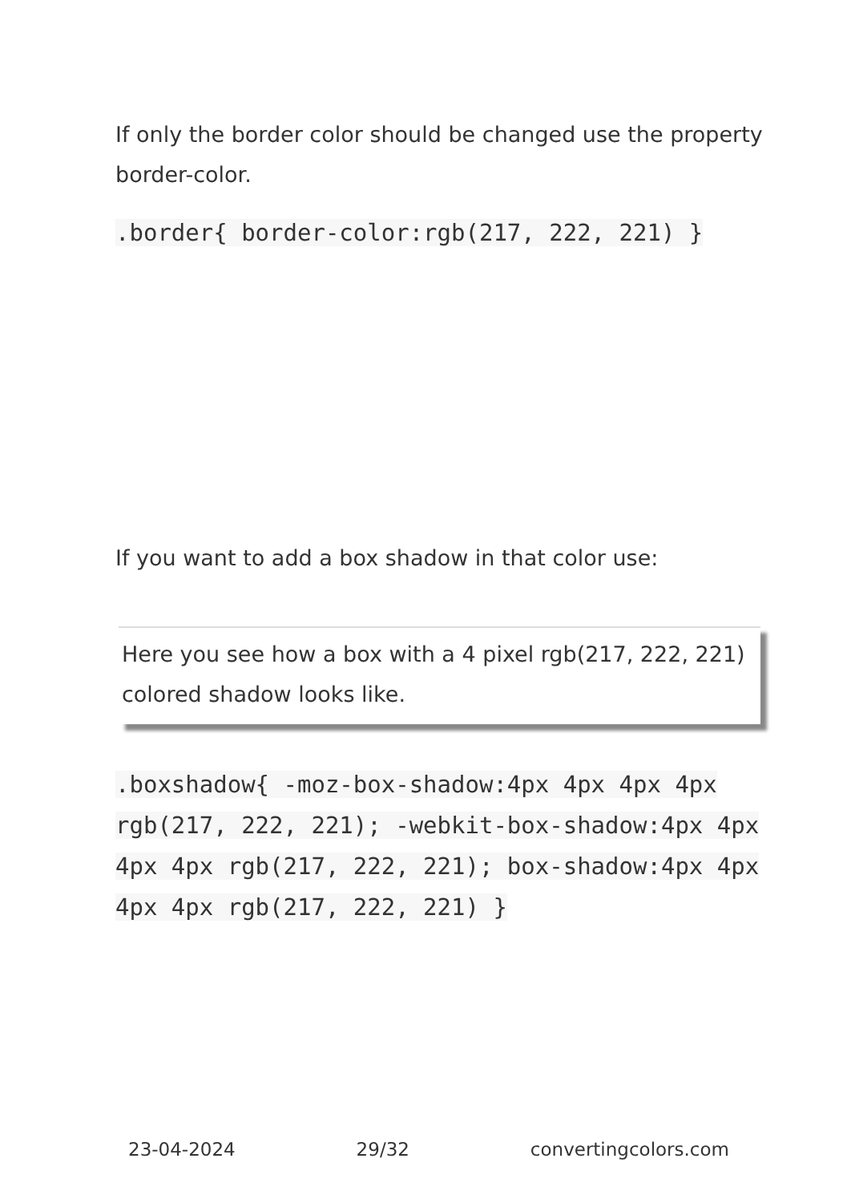If only the border color should be changed use the property border-color.
.border{ border-color:rgb(217, 222, 221) }
If you want to add a box shadow in that color use:
Here you see how a box with a 4 pixel rgb(217, 222, 221) colored shadow looks like.
.boxshadow{ -moz-box-shadow:4px 4px 4px 4px rgb(217, 222, 221); -webkit-box-shadow:4px 4px 4px 4px rgb(217, 222, 221); box-shadow:4px 4px 4px 4px rgb(217, 222, 221) }
23-04-2024 29/32 convertingcolors.com